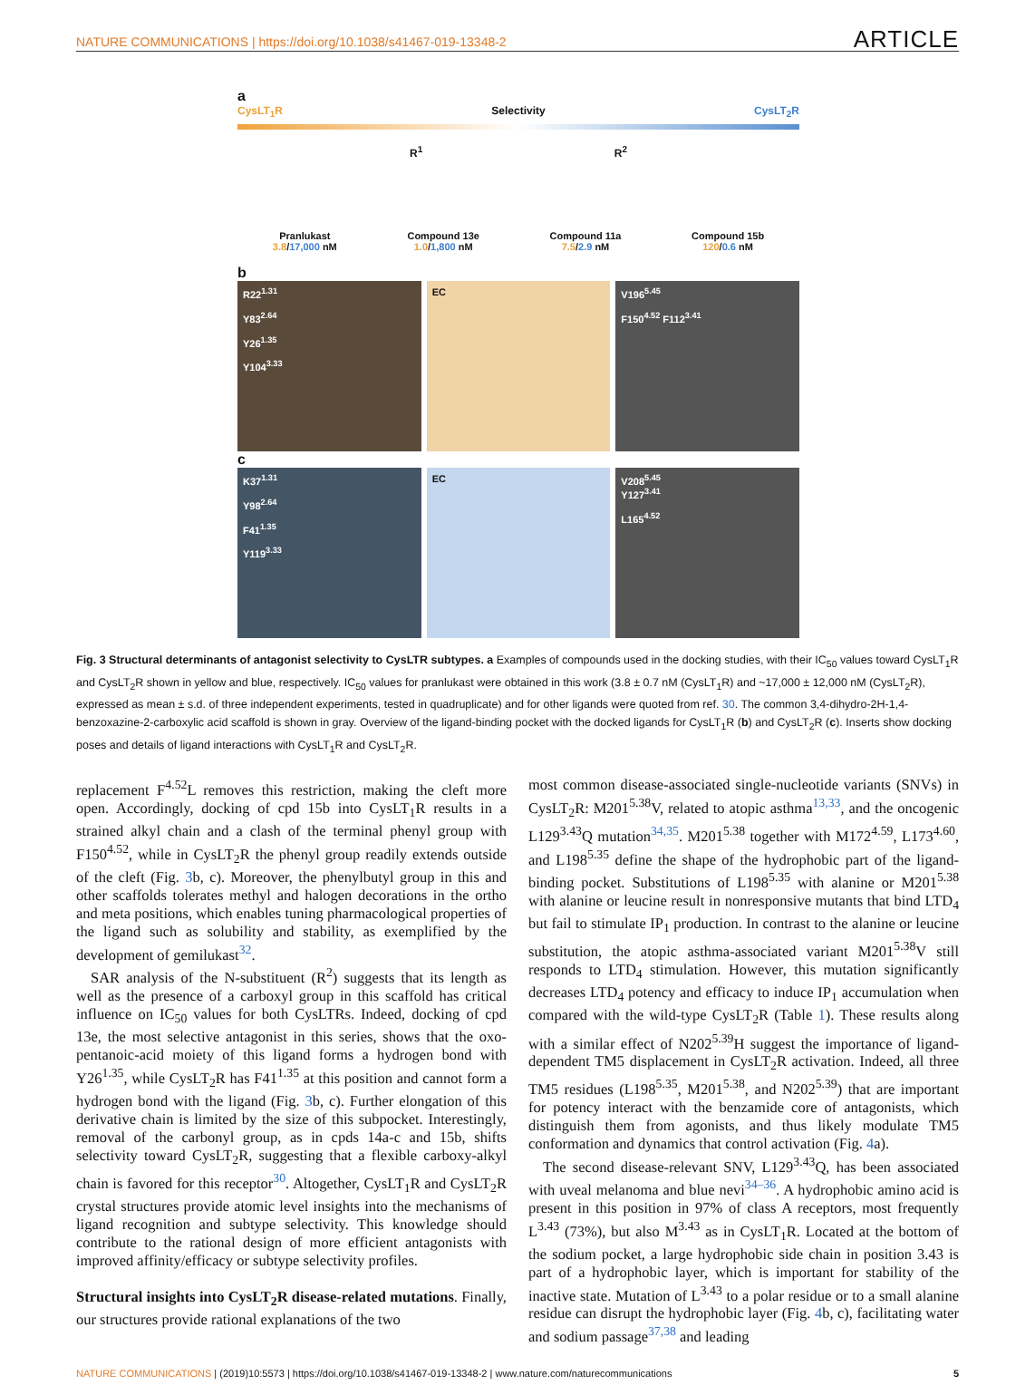NATURE COMMUNICATIONS | https://doi.org/10.1038/s41467-019-13348-2
ARTICLE
a
CysLT<sub>1</sub>R Selectivity CysLT<sub>2</sub>R
R<sup>1</sup> R<sup>2</sup>
Pranlukast
3.8/17,000 nM
Compound 13e
1.0/1,800 nM
Compound 11a
7.5/2.9 nM
Compound 15b
120/0.6 nM
b
R22<sup>1.31</sup>
Y83<sup>2.64</sup>
Y26<sup>1.35</sup>
Y104<sup>3.33</sup>
EC V196<sup>5.45</sup>
F150<sup>4.52</sup> F112<sup>3.41</sup>
c
K37<sup>1.31</sup>
Y98<sup>2.64</sup>
F41<sup>1.35</sup>
Y119<sup>3.33</sup>
EC V208<sup>5.45</sup>
Y127<sup>3.41</sup>
L165<sup>4.52</sup>
Fig. 3 Structural determinants of antagonist selectivity to CysLTR subtypes. a Examples of compounds used in the docking studies, with their IC<sub>50</sub> values toward CysLT<sub>1</sub>R and CysLT<sub>2</sub>R shown in yellow and blue, respectively. IC<sub>50</sub> values for pranlukast were obtained in this work (3.8 ± 0.7 nM (CysLT<sub>1</sub>R) and ~17,000 ± 12,000 nM (CysLT<sub>2</sub>R), expressed as mean ± s.d. of three independent experiments, tested in quadruplicate) and for other ligands were quoted from ref. 30. The common 3,4-dihydro-2H-1,4-benzoxazine-2-carboxylic acid scaffold is shown in gray. Overview of the ligand-binding pocket with the docked ligands for CysLT<sub>1</sub>R (b) and CysLT<sub>2</sub>R (c). Inserts show docking poses and details of ligand interactions with CysLT<sub>1</sub>R and CysLT<sub>2</sub>R.
replacement F<sup>4.52</sup>L removes this restriction, making the cleft more open. Accordingly, docking of cpd 15b into CysLT<sub>1</sub>R results in a strained alkyl chain and a clash of the terminal phenyl group with F150<sup>4.52</sup>, while in CysLT<sub>2</sub>R the phenyl group readily extends outside of the cleft (Fig. 3b, c). Moreover, the phenylbutyl group in this and other scaffolds tolerates methyl and halogen decorations in the ortho and meta positions, which enables tuning pharmacological properties of the ligand such as solubility and stability, as exemplified by the development of gemilukast<sup>32</sup>.
SAR analysis of the N-substituent (R<sup>2</sup>) suggests that its length as well as the presence of a carboxyl group in this scaffold has critical influence on IC<sub>50</sub> values for both CysLTRs. Indeed, docking of cpd 13e, the most selective antagonist in this series, shows that the oxo-pentanoic-acid moiety of this ligand forms a hydrogen bond with Y26<sup>1.35</sup>, while CysLT<sub>2</sub>R has F41<sup>1.35</sup> at this position and cannot form a hydrogen bond with the ligand (Fig. 3b, c). Further elongation of this derivative chain is limited by the size of this subpocket. Interestingly, removal of the carbonyl group, as in cpds 14a-c and 15b, shifts selectivity toward CysLT<sub>2</sub>R, suggesting that a flexible carboxy-alkyl chain is favored for this receptor<sup>30</sup>. Altogether, CysLT<sub>1</sub>R and CysLT<sub>2</sub>R crystal structures provide atomic level insights into the mechanisms of ligand recognition and subtype selectivity. This knowledge should contribute to the rational design of more efficient antagonists with improved affinity/efficacy or subtype selectivity profiles.
Structural insights into CysLT<sub>2</sub>R disease-related mutations. Finally, our structures provide rational explanations of the two
most common disease-associated single-nucleotide variants (SNVs) in CysLT<sub>2</sub>R: M201<sup>5.38</sup>V, related to atopic asthma<sup>13,33</sup>, and the oncogenic L129<sup>3.43</sup>Q mutation<sup>34,35</sup>. M201<sup>5.38</sup> together with M172<sup>4.59</sup>, L173<sup>4.60</sup>, and L198<sup>5.35</sup> define the shape of the hydrophobic part of the ligand-binding pocket. Substitutions of L198<sup>5.35</sup> with alanine or M201<sup>5.38</sup> with alanine or leucine result in nonresponsive mutants that bind LTD<sub>4</sub> but fail to stimulate IP<sub>1</sub> production. In contrast to the alanine or leucine substitution, the atopic asthma-associated variant M201<sup>5.38</sup>V still responds to LTD<sub>4</sub> stimulation. However, this mutation significantly decreases LTD<sub>4</sub> potency and efficacy to induce IP<sub>1</sub> accumulation when compared with the wild-type CysLT<sub>2</sub>R (Table 1). These results along with a similar effect of N202<sup>5.39</sup>H suggest the importance of ligand-dependent TM5 displacement in CysLT<sub>2</sub>R activation. Indeed, all three TM5 residues (L198<sup>5.35</sup>, M201<sup>5.38</sup>, and N202<sup>5.39</sup>) that are important for potency interact with the benzamide core of antagonists, which distinguish them from agonists, and thus likely modulate TM5 conformation and dynamics that control activation (Fig. 4a).
The second disease-relevant SNV, L129<sup>3.43</sup>Q, has been associated with uveal melanoma and blue nevi<sup>34–36</sup>. A hydrophobic amino acid is present in this position in 97% of class A receptors, most frequently L<sup>3.43</sup> (73%), but also M<sup>3.43</sup> as in CysLT<sub>1</sub>R. Located at the bottom of the sodium pocket, a large hydrophobic side chain in position 3.43 is part of a hydrophobic layer, which is important for stability of the inactive state. Mutation of L<sup>3.43</sup> to a polar residue or to a small alanine residue can disrupt the hydrophobic layer (Fig. 4b, c), facilitating water and sodium passage<sup>37,38</sup> and leading
NATURE COMMUNICATIONS | (2019)10:5573 | https://doi.org/10.1038/s41467-019-13348-2 | www.nature.com/naturecommunications 5